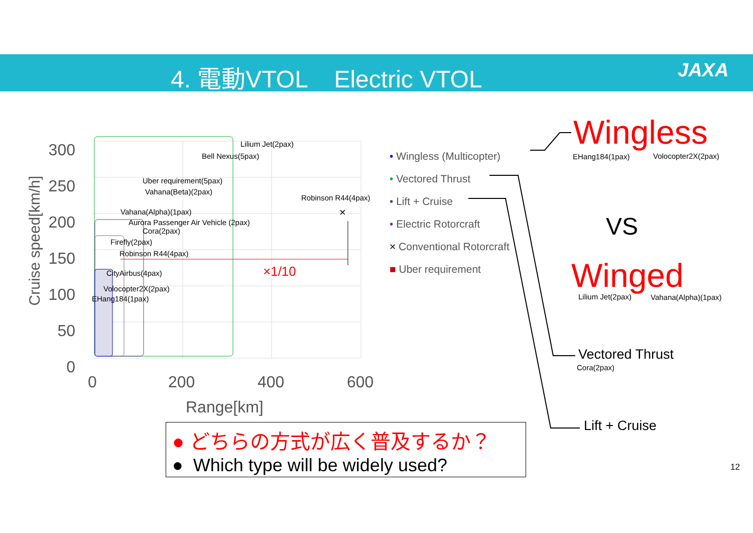4. 電動VTOL Electric VTOL JAXA
Cruise speed[km/h]
300 250 200 150 100 50 0
0 200 400 600
Range[km]
Lilium Jet(2pax)
Bell Nexus(5pax)
Uber requirement(5pax)
Vahana(Beta)(2pax)
Robinson R44(4pax)
×
Vahana(Alpha)(1pax)
Aurora Passenger Air Vehicle (2pax)
Cora(2pax)
Firefly(2pax)
Robinson R44(4pax)
×1/10
CityAirbus(4pax)
Volocopter2X(2pax)
EHang184(1pax)
• Wingless (Multicopter)
• Vectored Thrust
• Lift + Cruise
• Electric Rotorcraft
× Conventional Rotorcraft
■ Uber requirement
Wingless
EHang184(1pax) Volocopter2X(2pax)
VS
Winged
Lilium Jet(2pax) Vahana(Alpha)(1pax)
Vectored Thrust
Cora(2pax)
Lift + Cruise
12
● どちらの方式が広く普及するか？
● Which type will be widely used?